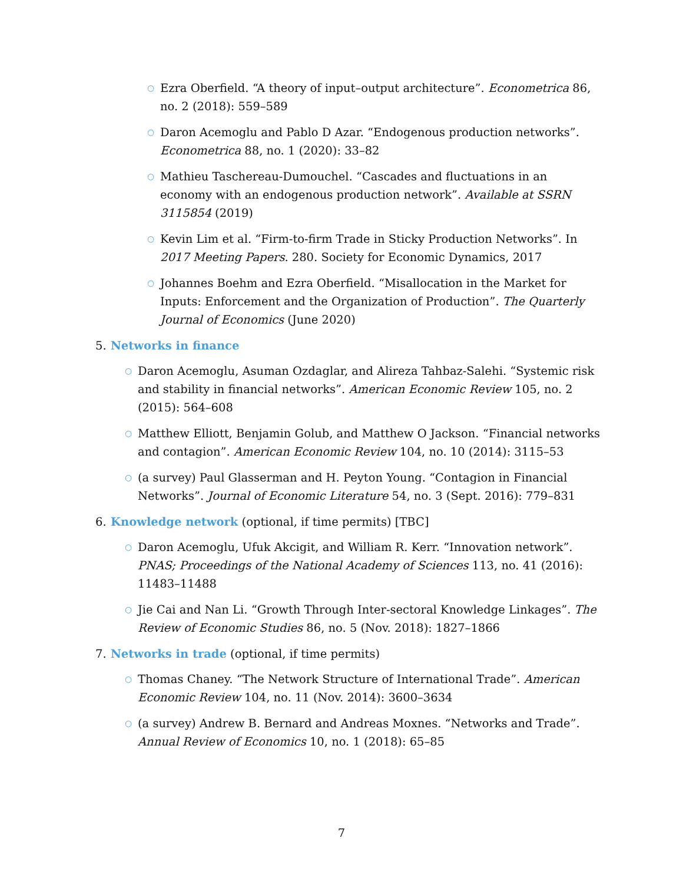○
Ezra Oberfield. “A theory of input–output architecture”. Econometrica 86, no. 2 (2018): 559–589
○
Daron Acemoglu and Pablo D Azar. “Endogenous production networks”. Econometrica 88, no. 1 (2020): 33–82
○
Mathieu Taschereau-Dumouchel. “Cascades and fluctuations in an economy with an endogenous production network”. Available at SSRN 3115854 (2019)
○
Kevin Lim et al. “Firm-to-firm Trade in Sticky Production Networks”. In 2017 Meeting Papers. 280. Society for Economic Dynamics, 2017
○
Johannes Boehm and Ezra Oberfield. “Misallocation in the Market for Inputs: Enforcement and the Organization of Production”. The Quarterly Journal of Economics (June 2020)
5. Networks in finance
○
Daron Acemoglu, Asuman Ozdaglar, and Alireza Tahbaz-Salehi. “Systemic risk and stability in financial networks”. American Economic Review 105, no. 2 (2015): 564–608
○
Matthew Elliott, Benjamin Golub, and Matthew O Jackson. “Financial networks and contagion”. American Economic Review 104, no. 10 (2014): 3115–53
○
(a survey) Paul Glasserman and H. Peyton Young. “Contagion in Financial Networks”. Journal of Economic Literature 54, no. 3 (Sept. 2016): 779–831
6. Knowledge network (optional, if time permits) [TBC]
○
Daron Acemoglu, Ufuk Akcigit, and William R. Kerr. “Innovation network”. PNAS; Proceedings of the National Academy of Sciences 113, no. 41 (2016): 11483–11488
○
Jie Cai and Nan Li. “Growth Through Inter-sectoral Knowledge Linkages”. The Review of Economic Studies 86, no. 5 (Nov. 2018): 1827–1866
7. Networks in trade (optional, if time permits)
○
Thomas Chaney. “The Network Structure of International Trade”. American Economic Review 104, no. 11 (Nov. 2014): 3600–3634
○
(a survey) Andrew B. Bernard and Andreas Moxnes. “Networks and Trade”. Annual Review of Economics 10, no. 1 (2018): 65–85
7